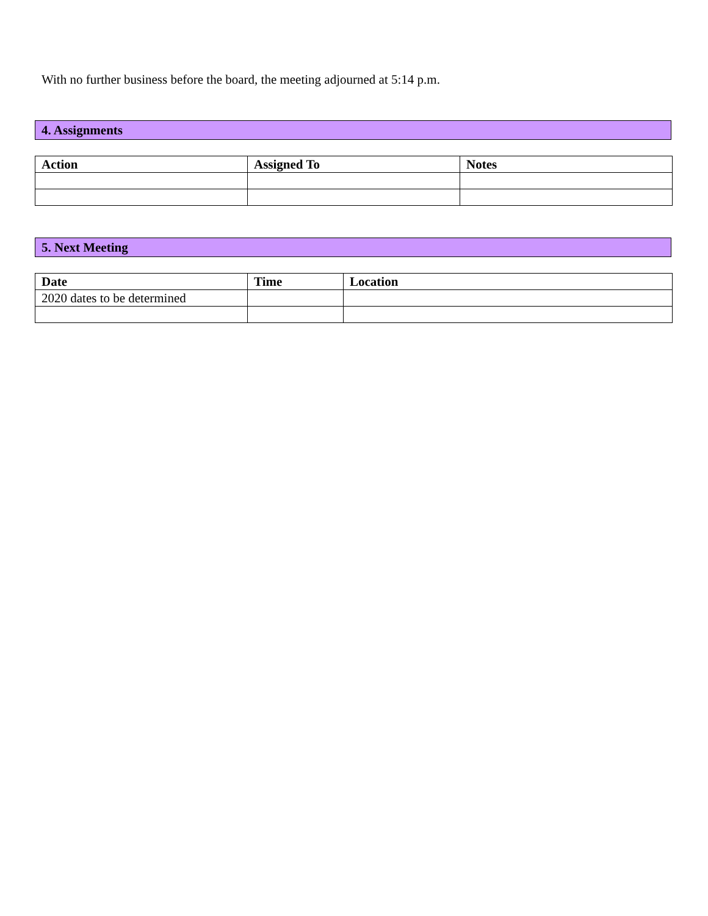With no further business before the board, the meeting adjourned at 5:14 p.m.
4. Assignments
| Action | Assigned To | Notes |
| --- | --- | --- |
5. Next Meeting
| Date | Time | Location |
| --- | --- | --- |
| 2020 dates to be determined | | |